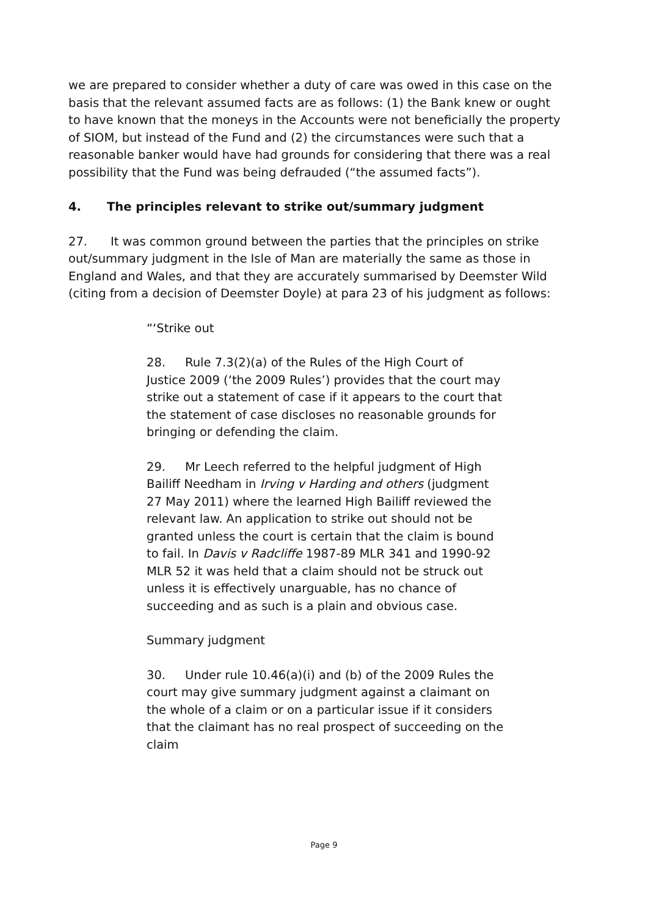we are prepared to consider whether a duty of care was owed in this case on the basis that the relevant assumed facts are as follows: (1) the Bank knew or ought to have known that the moneys in the Accounts were not beneficially the property of SIOM, but instead of the Fund and (2) the circumstances were such that a reasonable banker would have had grounds for considering that there was a real possibility that the Fund was being defrauded (“the assumed facts”).
4. The principles relevant to strike out/summary judgment
27. It was common ground between the parties that the principles on strike out/summary judgment in the Isle of Man are materially the same as those in England and Wales, and that they are accurately summarised by Deemster Wild (citing from a decision of Deemster Doyle) at para 23 of his judgment as follows:
“‘Strike out
28. Rule 7.3(2)(a) of the Rules of the High Court of Justice 2009 (‘the 2009 Rules’) provides that the court may strike out a statement of case if it appears to the court that the statement of case discloses no reasonable grounds for bringing or defending the claim.
29. Mr Leech referred to the helpful judgment of High Bailiff Needham in Irving v Harding and others (judgment 27 May 2011) where the learned High Bailiff reviewed the relevant law. An application to strike out should not be granted unless the court is certain that the claim is bound to fail. In Davis v Radcliffe 1987-89 MLR 341 and 1990-92 MLR 52 it was held that a claim should not be struck out unless it is effectively unarguable, has no chance of succeeding and as such is a plain and obvious case.
Summary judgment
30. Under rule 10.46(a)(i) and (b) of the 2009 Rules the court may give summary judgment against a claimant on the whole of a claim or on a particular issue if it considers that the claimant has no real prospect of succeeding on the claim
Page 9